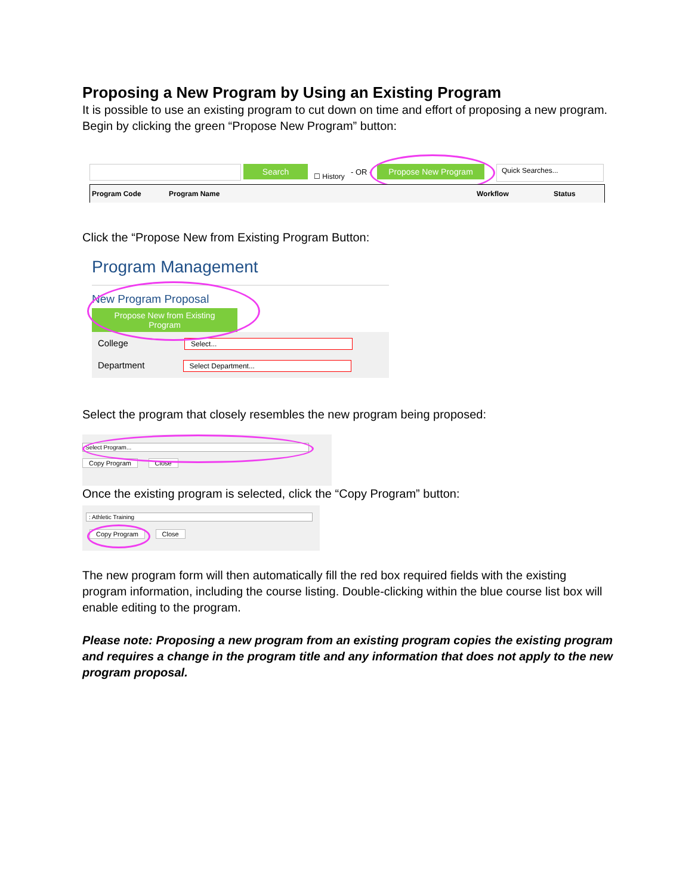Proposing a New Program by Using an Existing Program
It is possible to use an existing program to cut down on time and effort of proposing a new program. Begin by clicking the green “Propose New Program” button:
Search
☐ History - OR - Propose New Program Quick Searches...
Program Code Program Name Workflow Status
Click the “Propose New from Existing Program Button:
Program Management
New Program Proposal
Propose New from Existing
Program
College Select...
Department Select Department...
Select the program that closely resembles the new program being proposed:
Select Program...
Copy Program Close
Once the existing program is selected, click the “Copy Program” button:
: Athletic Training
Copy Program Close
The new program form will then automatically fill the red box required fields with the existing program information, including the course listing. Double-clicking within the blue course list box will enable editing to the program.
Please note: Proposing a new program from an existing program copies the existing program and requires a change in the program title and any information that does not apply to the new program proposal.